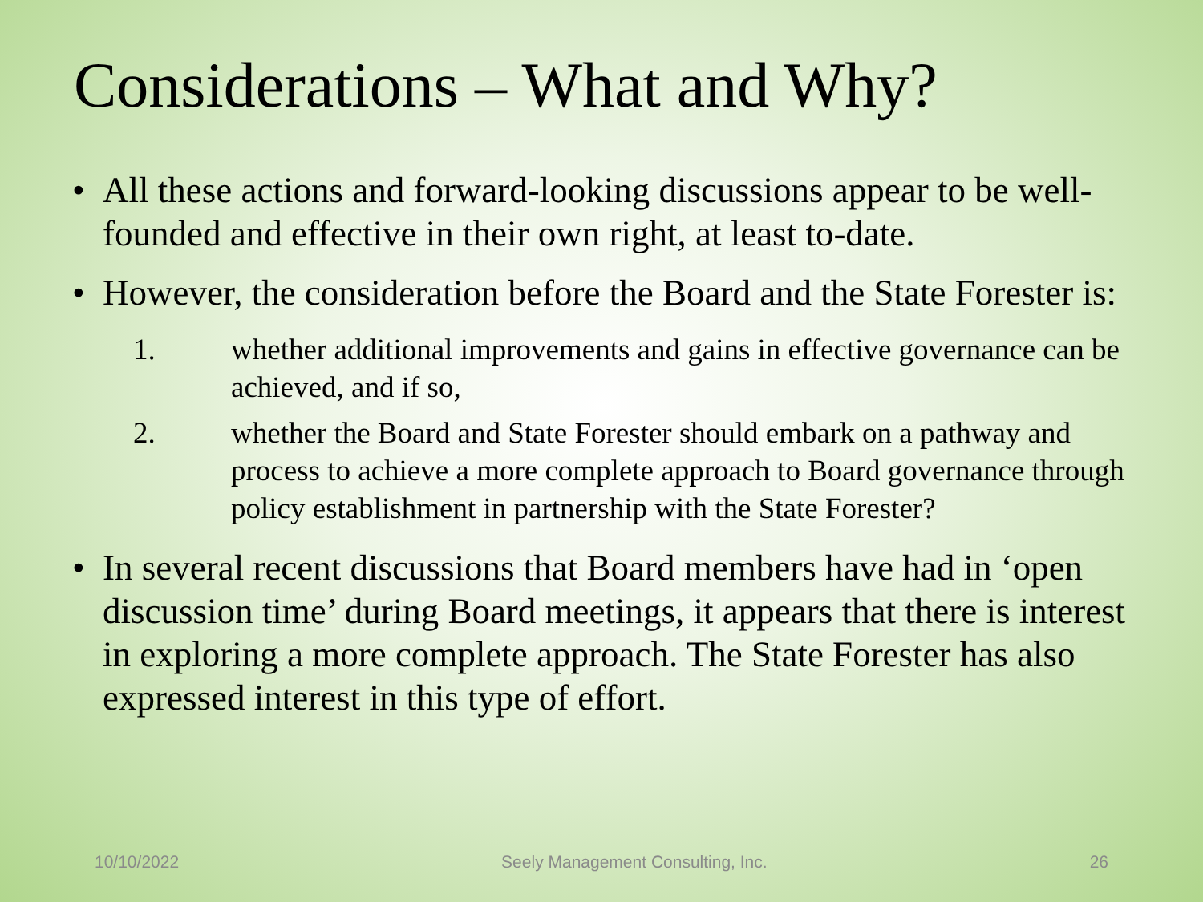Considerations – What and Why?
• All these actions and forward-looking discussions appear to be well-founded and effective in their own right, at least to-date.
• However, the consideration before the Board and the State Forester is:
1. whether additional improvements and gains in effective governance can be achieved, and if so,
2. whether the Board and State Forester should embark on a pathway and process to achieve a more complete approach to Board governance through policy establishment in partnership with the State Forester?
• In several recent discussions that Board members have had in ‘open discussion time’ during Board meetings, it appears that there is interest in exploring a more complete approach. The State Forester has also expressed interest in this type of effort.
10/10/2022 Seely Management Consulting, Inc. 26